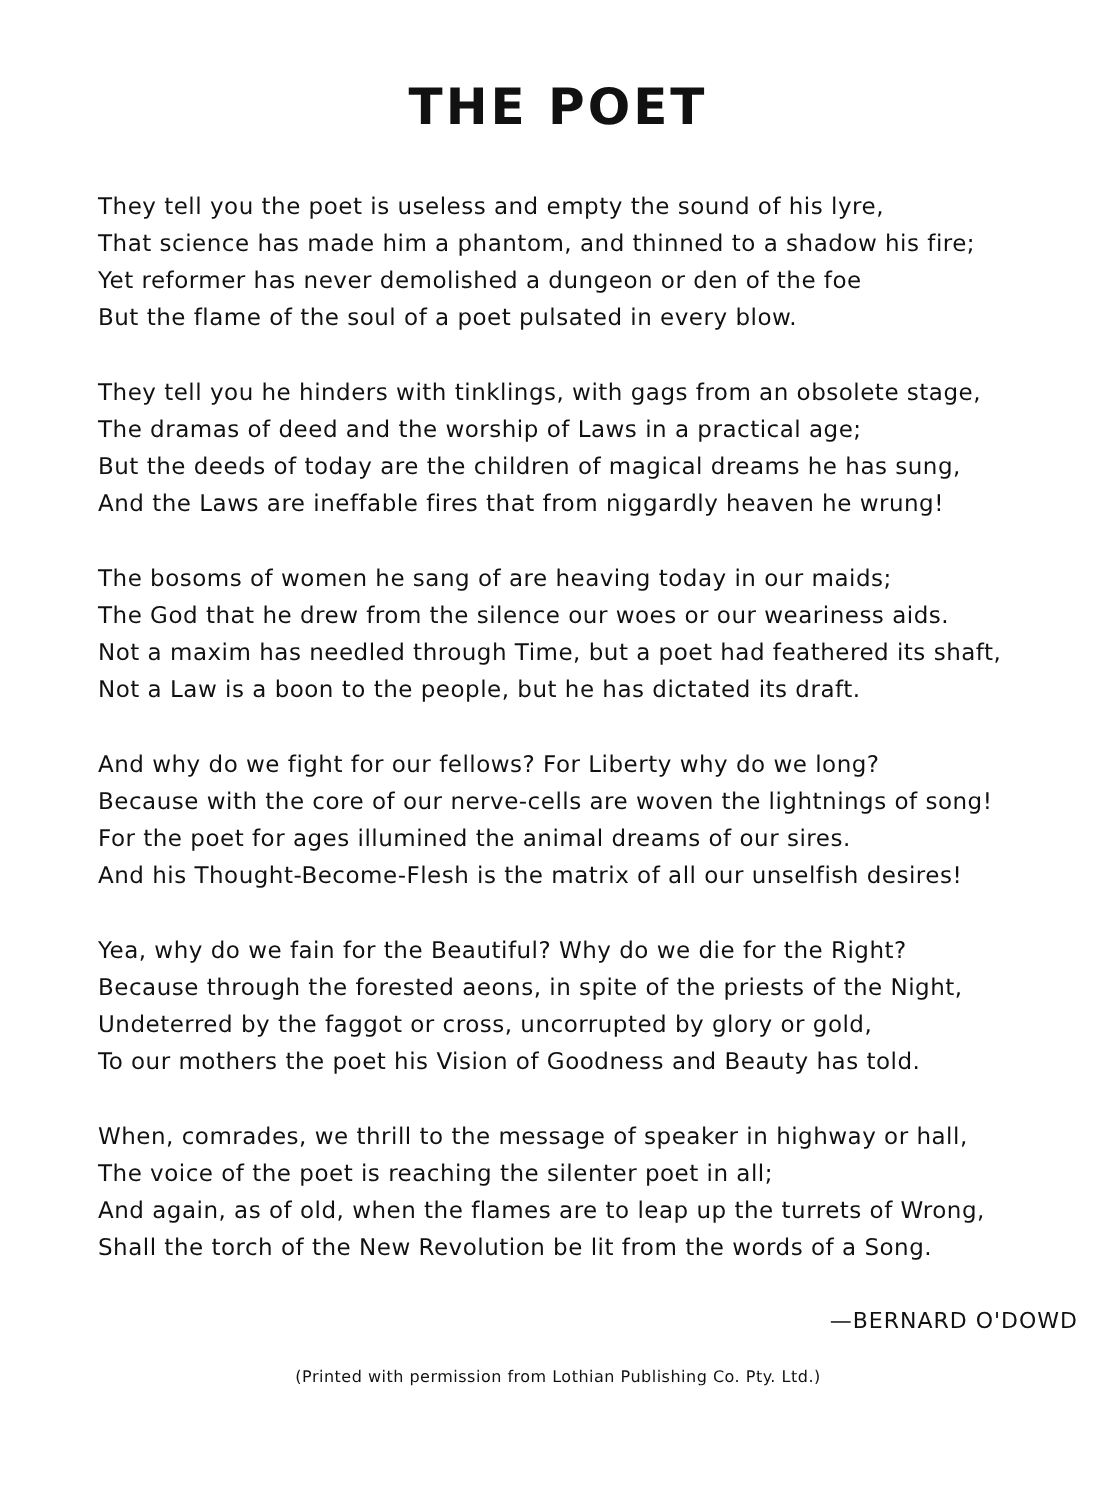THE POET
They tell you the poet is useless and empty the sound of his lyre,
That science has made him a phantom, and thinned to a shadow his fire;
Yet reformer has never demolished a dungeon or den of the foe
But the flame of the soul of a poet pulsated in every blow.
They tell you he hinders with tinklings, with gags from an obsolete stage,
The dramas of deed and the worship of Laws in a practical age;
But the deeds of today are the children of magical dreams he has sung,
And the Laws are ineffable fires that from niggardly heaven he wrung!
The bosoms of women he sang of are heaving today in our maids;
The God that he drew from the silence our woes or our weariness aids.
Not a maxim has needled through Time, but a poet had feathered its shaft,
Not a Law is a boon to the people, but he has dictated its draft.
And why do we fight for our fellows? For Liberty why do we long?
Because with the core of our nerve-cells are woven the lightnings of song!
For the poet for ages illumined the animal dreams of our sires.
And his Thought-Become-Flesh is the matrix of all our unselfish desires!
Yea, why do we fain for the Beautiful? Why do we die for the Right?
Because through the forested aeons, in spite of the priests of the Night,
Undeterred by the faggot or cross, uncorrupted by glory or gold,
To our mothers the poet his Vision of Goodness and Beauty has told.
When, comrades, we thrill to the message of speaker in highway or hall,
The voice of the poet is reaching the silenter poet in all;
And again, as of old, when the flames are to leap up the turrets of Wrong,
Shall the torch of the New Revolution be lit from the words of a Song.
—BERNARD O'DOWD
(Printed with permission from Lothian Publishing Co. Pty. Ltd.)